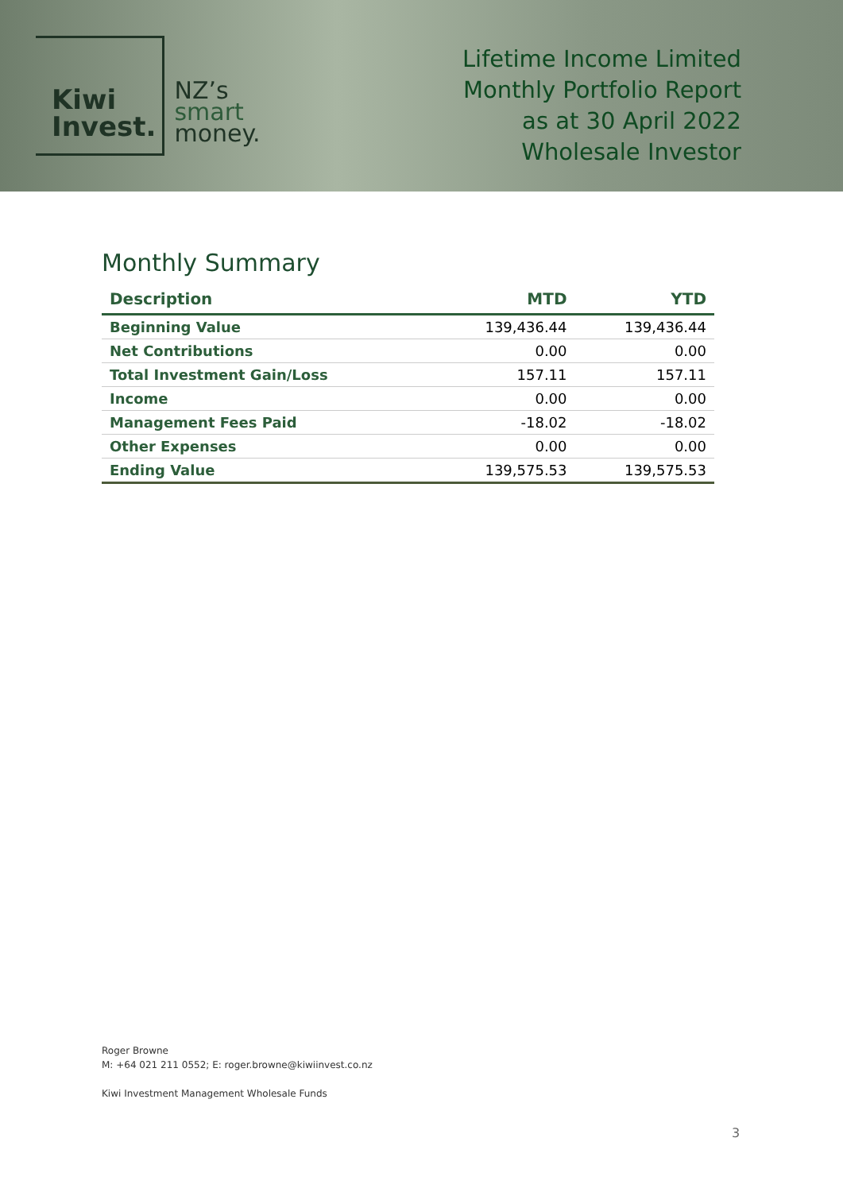Kiwi
Invest.
NZ’s
smart
money.
Lifetime Income Limited
Monthly Portfolio Report
as at 30 April 2022
Wholesale Investor
Monthly Summary
| Description | MTD | YTD |
| --- | --- | --- |
| Beginning Value | 139,436.44 | 139,436.44 |
| Net Contributions | 0.00 | 0.00 |
| Total Investment Gain/Loss | 157.11 | 157.11 |
| Income | 0.00 | 0.00 |
| Management Fees Paid | -18.02 | -18.02 |
| Other Expenses | 0.00 | 0.00 |
| Ending Value | 139,575.53 | 139,575.53 |
Roger Browne
M: +64 021 211 0552; E: roger.browne@kiwiinvest.co.nz
Kiwi Investment Management Wholesale Funds
3